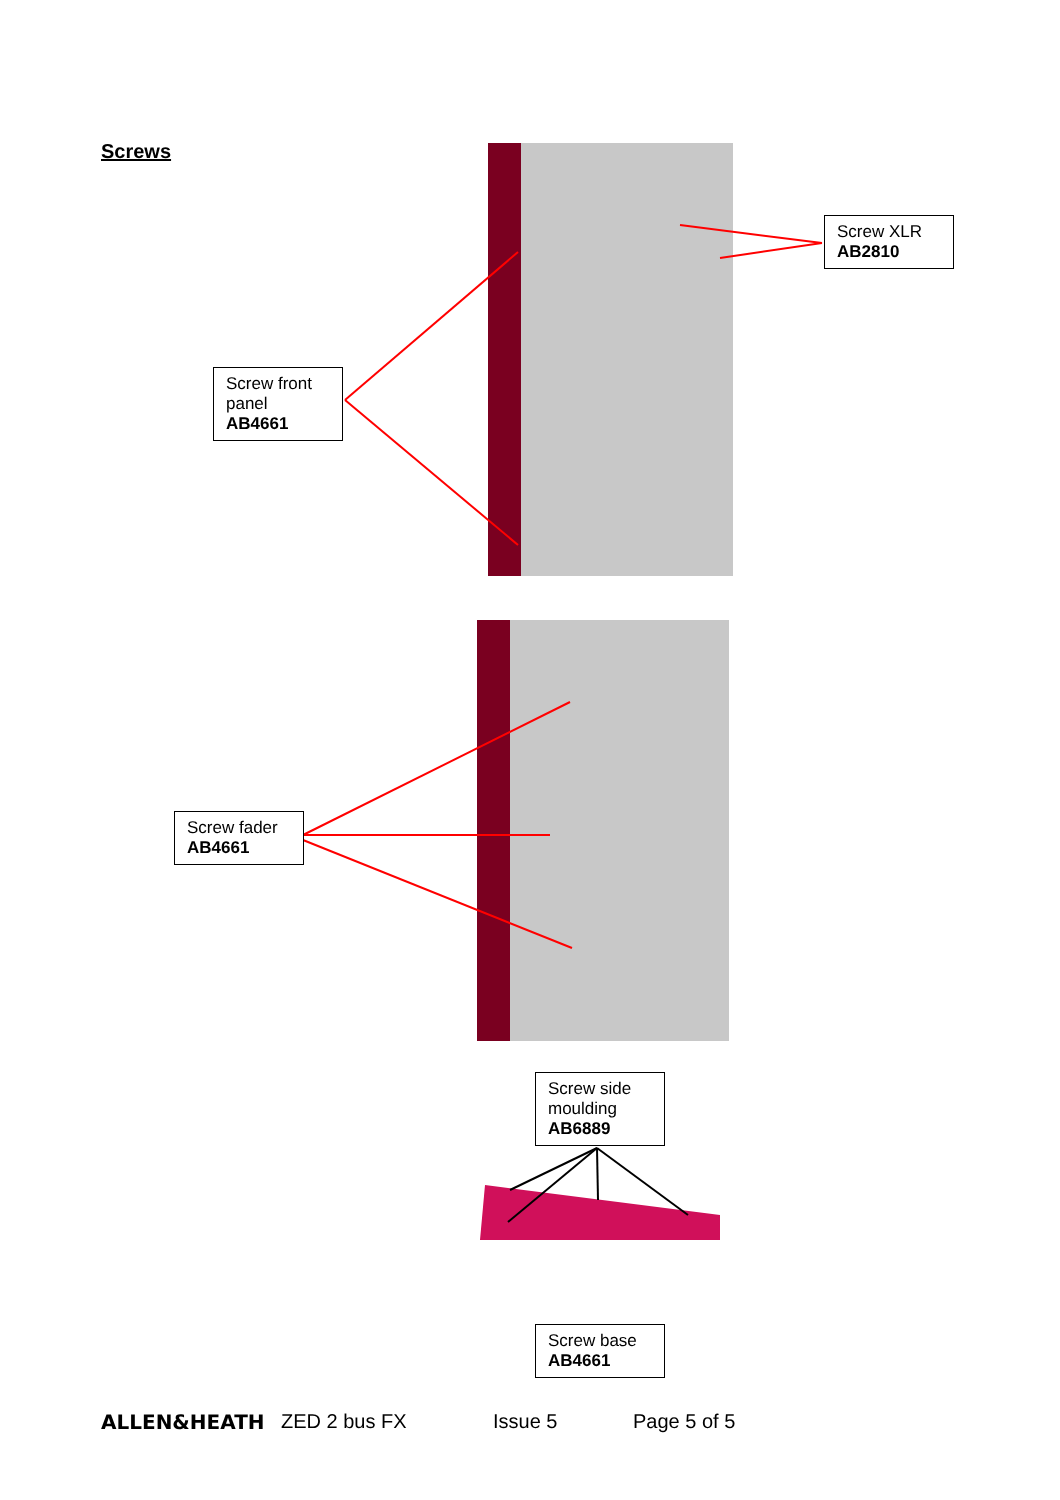Screws
Screw XLR
AB2810
Screw front panel
AB4661
Screw fader
AB4661
Screw side moulding
AB6889
Screw base
AB4661
ALLEN&HEATH ZED 2 bus FX Issue 5 Page 5 of 5